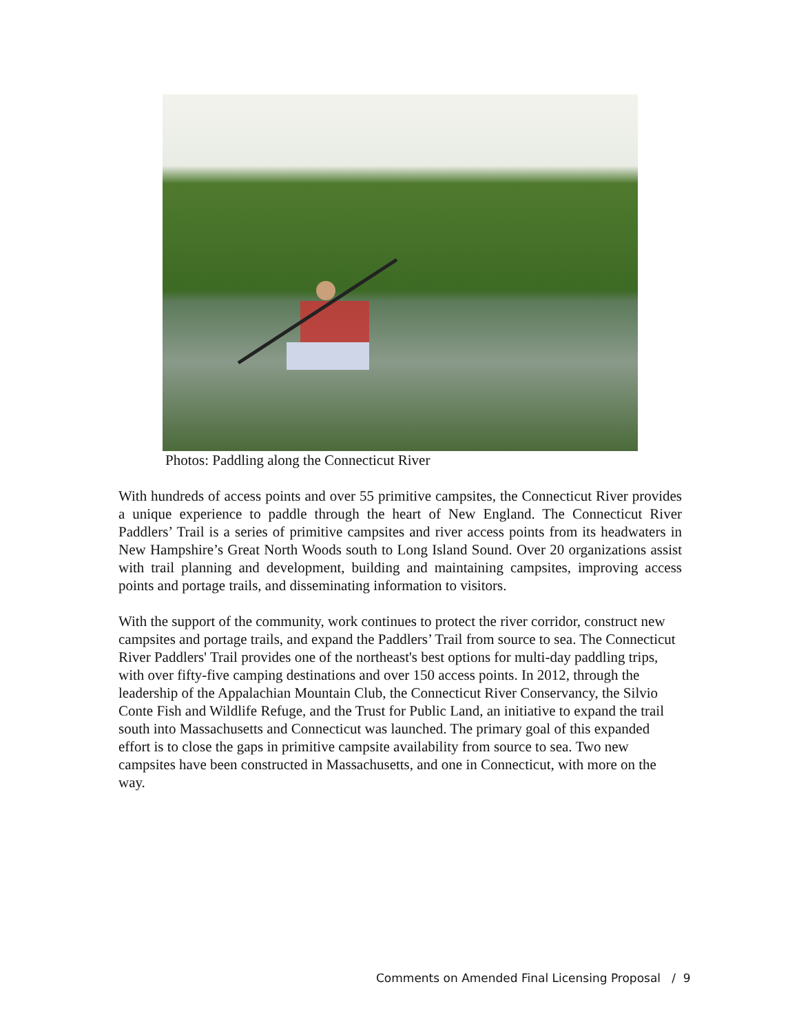Photos: Paddling along the Connecticut River
With hundreds of access points and over 55 primitive campsites, the Connecticut River provides a unique experience to paddle through the heart of New England. The Connecticut River Paddlers’ Trail is a series of primitive campsites and river access points from its headwaters in New Hampshire’s Great North Woods south to Long Island Sound. Over 20 organizations assist with trail planning and development, building and maintaining campsites, improving access points and portage trails, and disseminating information to visitors.
With the support of the community, work continues to protect the river corridor, construct new campsites and portage trails, and expand the Paddlers’ Trail from source to sea. The Connecticut River Paddlers' Trail provides one of the northeast's best options for multi-day paddling trips, with over fifty-five camping destinations and over 150 access points. In 2012, through the leadership of the Appalachian Mountain Club, the Connecticut River Conservancy, the Silvio Conte Fish and Wildlife Refuge, and the Trust for Public Land, an initiative to expand the trail south into Massachusetts and Connecticut was launched. The primary goal of this expanded effort is to close the gaps in primitive campsite availability from source to sea. Two new campsites have been constructed in Massachusetts, and one in Connecticut, with more on the way.
Comments on Amended Final Licensing Proposal / 9